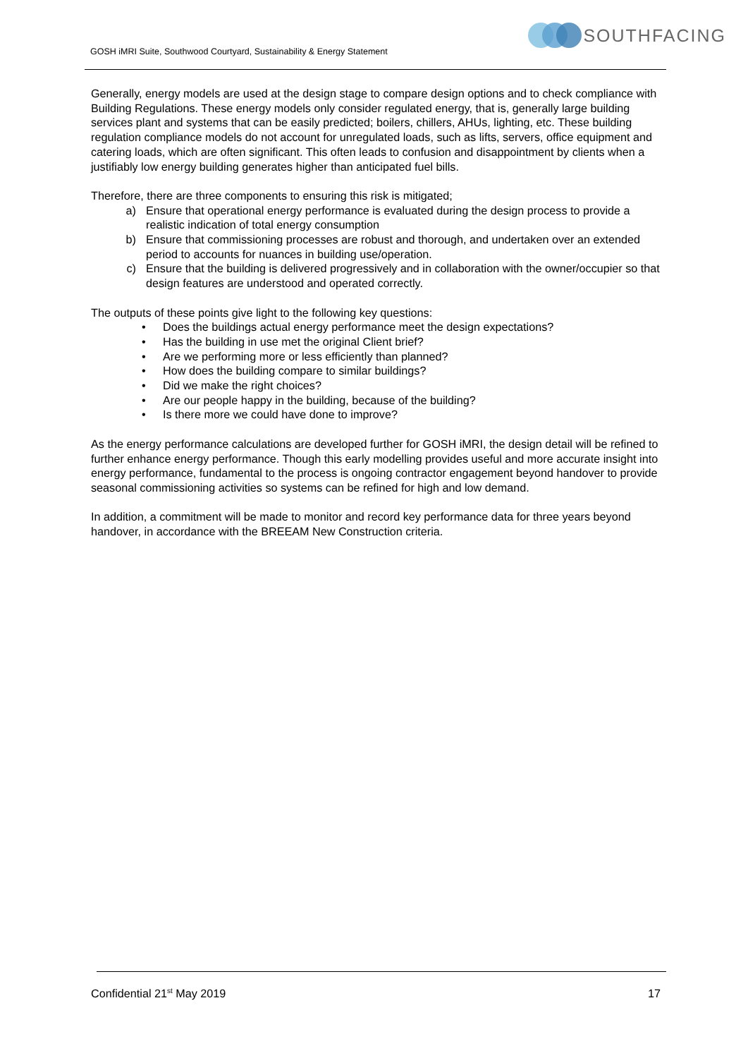GOSH iMRI Suite, Southwood Courtyard, Sustainability & Energy Statement
SOUTHFACING
Generally, energy models are used at the design stage to compare design options and to check compliance with Building Regulations. These energy models only consider regulated energy, that is, generally large building services plant and systems that can be easily predicted; boilers, chillers, AHUs, lighting, etc. These building regulation compliance models do not account for unregulated loads, such as lifts, servers, office equipment and catering loads, which are often significant. This often leads to confusion and disappointment by clients when a justifiably low energy building generates higher than anticipated fuel bills.
Therefore, there are three components to ensuring this risk is mitigated;
a) Ensure that operational energy performance is evaluated during the design process to provide a realistic indication of total energy consumption
b) Ensure that commissioning processes are robust and thorough, and undertaken over an extended period to accounts for nuances in building use/operation.
c) Ensure that the building is delivered progressively and in collaboration with the owner/occupier so that design features are understood and operated correctly.
The outputs of these points give light to the following key questions:
• Does the buildings actual energy performance meet the design expectations?
• Has the building in use met the original Client brief?
• Are we performing more or less efficiently than planned?
• How does the building compare to similar buildings?
• Did we make the right choices?
• Are our people happy in the building, because of the building?
• Is there more we could have done to improve?
As the energy performance calculations are developed further for GOSH iMRI, the design detail will be refined to further enhance energy performance. Though this early modelling provides useful and more accurate insight into energy performance, fundamental to the process is ongoing contractor engagement beyond handover to provide seasonal commissioning activities so systems can be refined for high and low demand.
In addition, a commitment will be made to monitor and record key performance data for three years beyond handover, in accordance with the BREEAM New Construction criteria.
Confidential 21<sup>st</sup> May 2019 17